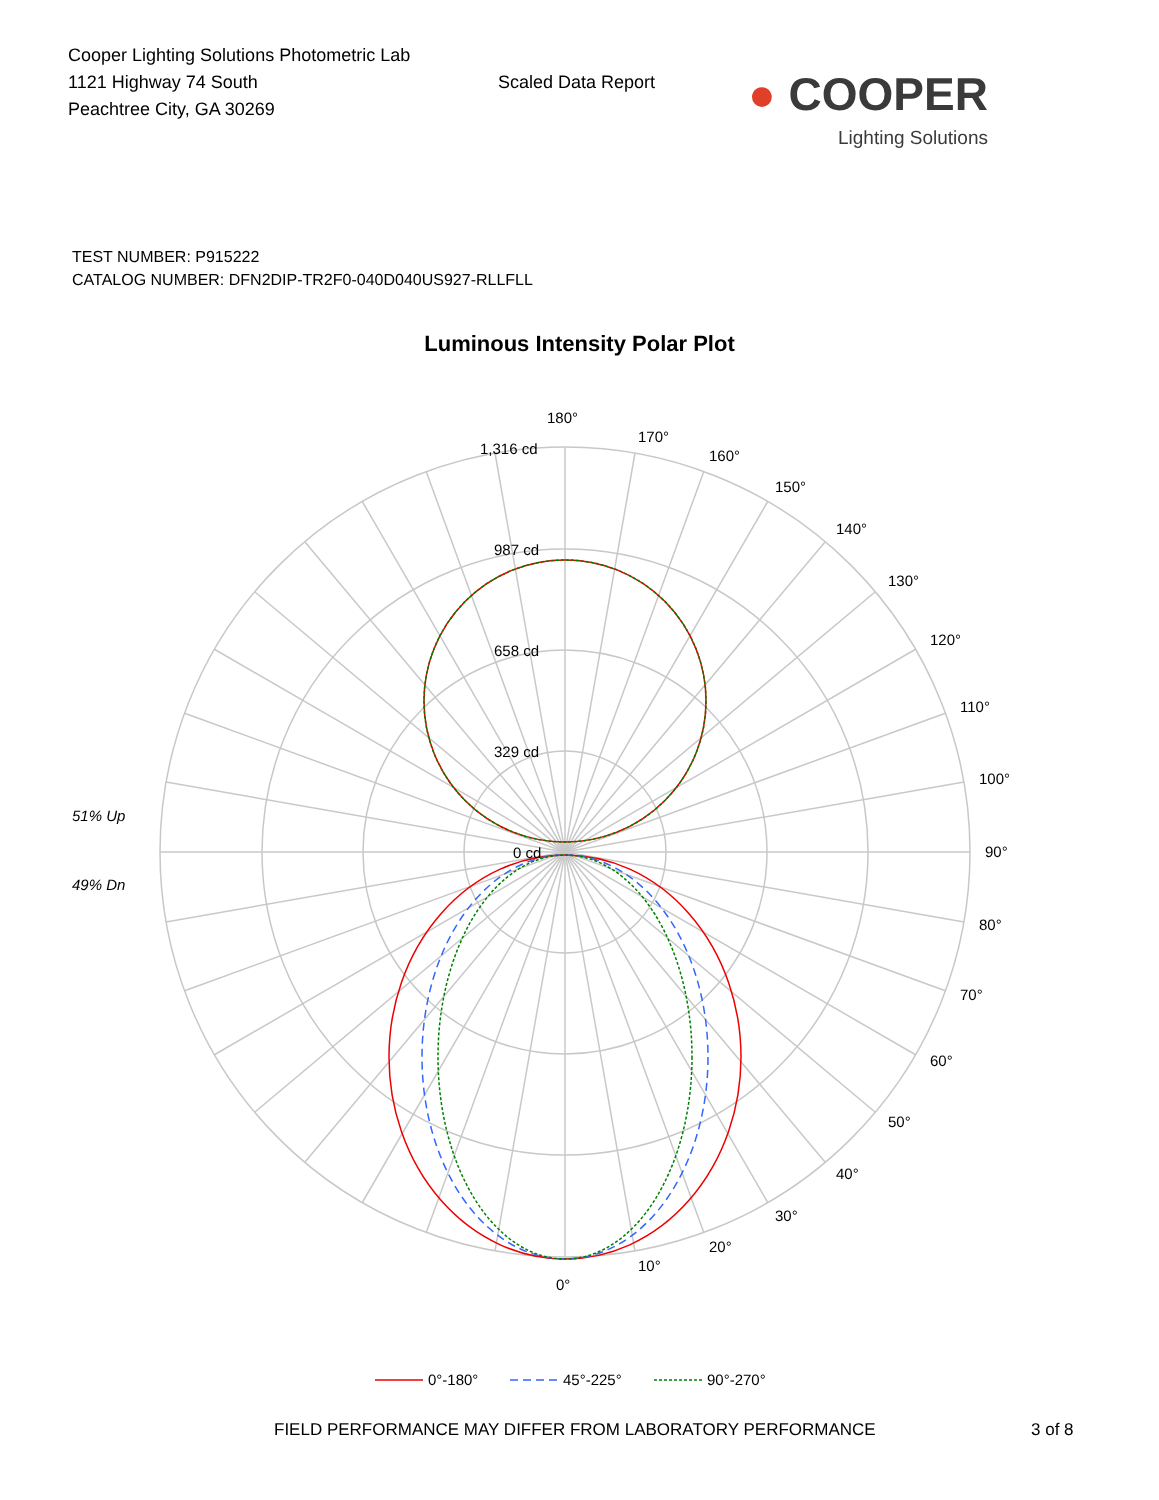Cooper Lighting Solutions Photometric Lab
1121 Highway 74 South
Peachtree City, GA 30269
Scaled Data Report
● COOPER
Lighting Solutions
TEST NUMBER: P915222
CATALOG NUMBER: DFN2DIP-TR2F0-040D040US927-RLLFLL
Luminous Intensity Polar Plot
180°
170°
160°
150°
140°
130°
120°
110°
100°
90°
80°
70°
60°
50°
40°
30°
20°
10°
0°
1,316 cd
987 cd
658 cd
329 cd
0 cd
51% Up
49% Dn
0°-180°
45°-225°
90°-270°
FIELD PERFORMANCE MAY DIFFER FROM LABORATORY PERFORMANCE 3 of 8